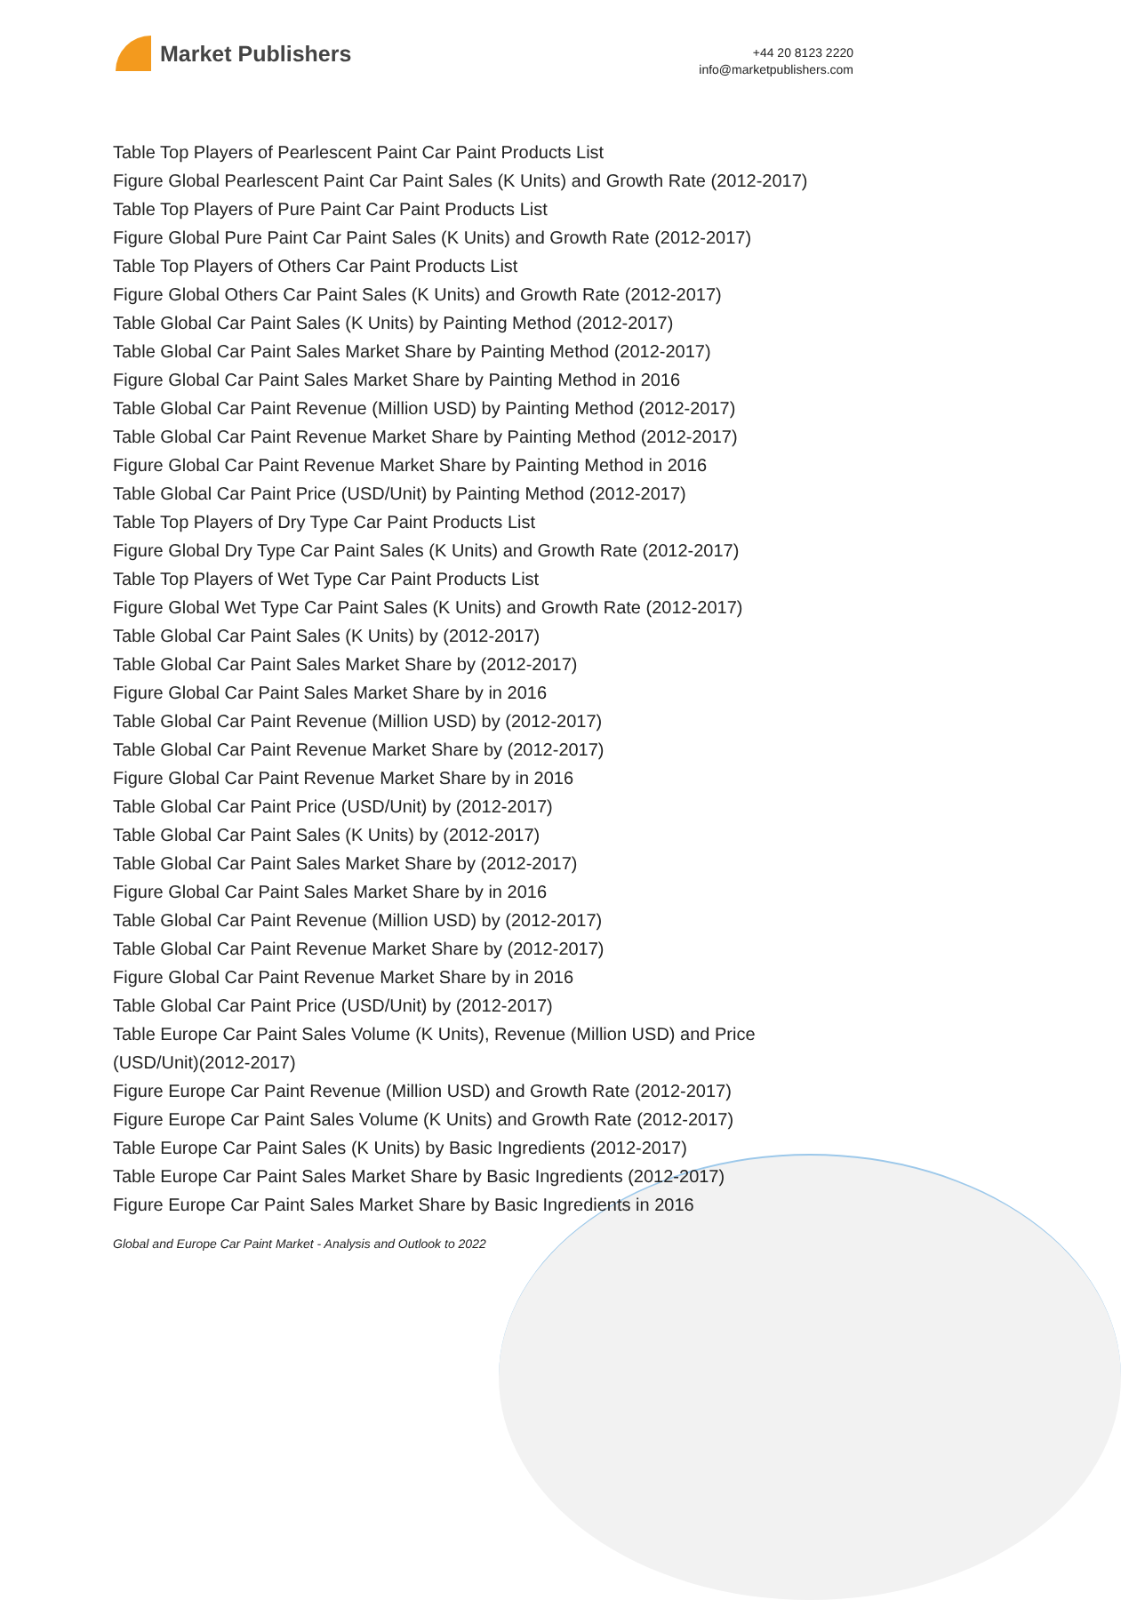Market Publishers
+44 20 8123 2220
info@marketpublishers.com
Table Top Players of Pearlescent Paint Car Paint Products List
Figure Global Pearlescent Paint Car Paint Sales (K Units) and Growth Rate (2012-2017)
Table Top Players of Pure Paint Car Paint Products List
Figure Global Pure Paint Car Paint Sales (K Units) and Growth Rate (2012-2017)
Table Top Players of Others Car Paint Products List
Figure Global Others Car Paint Sales (K Units) and Growth Rate (2012-2017)
Table Global Car Paint Sales (K Units) by Painting Method (2012-2017)
Table Global Car Paint Sales Market Share by Painting Method (2012-2017)
Figure Global Car Paint Sales Market Share by Painting Method in 2016
Table Global Car Paint Revenue (Million USD) by Painting Method (2012-2017)
Table Global Car Paint Revenue Market Share by Painting Method (2012-2017)
Figure Global Car Paint Revenue Market Share by Painting Method in 2016
Table Global Car Paint Price (USD/Unit) by Painting Method (2012-2017)
Table Top Players of Dry Type Car Paint Products List
Figure Global Dry Type Car Paint Sales (K Units) and Growth Rate (2012-2017)
Table Top Players of Wet Type Car Paint Products List
Figure Global Wet Type Car Paint Sales (K Units) and Growth Rate (2012-2017)
Table Global Car Paint Sales (K Units) by (2012-2017)
Table Global Car Paint Sales Market Share by (2012-2017)
Figure Global Car Paint Sales Market Share by in 2016
Table Global Car Paint Revenue (Million USD) by (2012-2017)
Table Global Car Paint Revenue Market Share by (2012-2017)
Figure Global Car Paint Revenue Market Share by in 2016
Table Global Car Paint Price (USD/Unit) by (2012-2017)
Table Global Car Paint Sales (K Units) by (2012-2017)
Table Global Car Paint Sales Market Share by (2012-2017)
Figure Global Car Paint Sales Market Share by in 2016
Table Global Car Paint Revenue (Million USD) by (2012-2017)
Table Global Car Paint Revenue Market Share by (2012-2017)
Figure Global Car Paint Revenue Market Share by in 2016
Table Global Car Paint Price (USD/Unit) by (2012-2017)
Table Europe Car Paint Sales Volume (K Units), Revenue (Million USD) and Price (USD/Unit)(2012-2017)
Figure Europe Car Paint Revenue (Million USD) and Growth Rate (2012-2017)
Figure Europe Car Paint Sales Volume (K Units) and Growth Rate (2012-2017)
Table Europe Car Paint Sales (K Units) by Basic Ingredients (2012-2017)
Table Europe Car Paint Sales Market Share by Basic Ingredients (2012-2017)
Figure Europe Car Paint Sales Market Share by Basic Ingredients in 2016
Global and Europe Car Paint Market - Analysis and Outlook to 2022